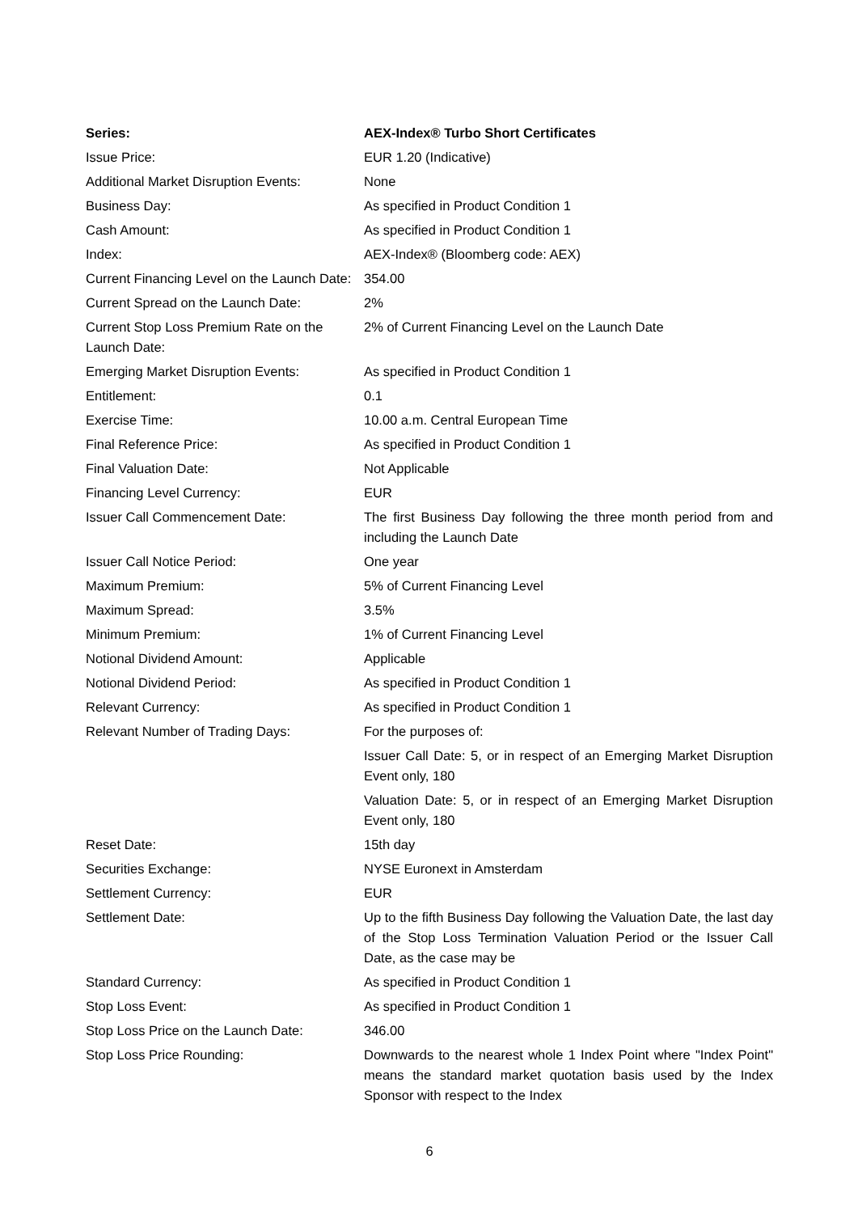| Series: | AEX-Index® Turbo Short Certificates |
| --- | --- |
| Issue Price: | EUR 1.20 (Indicative) |
| Additional Market Disruption Events: | None |
| Business Day: | As specified in Product Condition 1 |
| Cash Amount: | As specified in Product Condition 1 |
| Index: | AEX-Index® (Bloomberg code: AEX) |
| Current Financing Level on the Launch Date: | 354.00 |
| Current Spread on the Launch Date: | 2% |
| Current Stop Loss Premium Rate on the Launch Date: | 2% of Current Financing Level on the Launch Date |
| Emerging Market Disruption Events: | As specified in Product Condition 1 |
| Entitlement: | 0.1 |
| Exercise Time: | 10.00 a.m. Central European Time |
| Final Reference Price: | As specified in Product Condition 1 |
| Final Valuation Date: | Not Applicable |
| Financing Level Currency: | EUR |
| Issuer Call Commencement Date: | The first Business Day following the three month period from and including the Launch Date |
| Issuer Call Notice Period: | One year |
| Maximum Premium: | 5% of Current Financing Level |
| Maximum Spread: | 3.5% |
| Minimum Premium: | 1% of Current Financing Level |
| Notional Dividend Amount: | Applicable |
| Notional Dividend Period: | As specified in Product Condition 1 |
| Relevant Currency: | As specified in Product Condition 1 |
| Relevant Number of Trading Days: | For the purposes of: Issuer Call Date: 5, or in respect of an Emerging Market Disruption Event only, 180 Valuation Date: 5, or in respect of an Emerging Market Disruption Event only, 180 |
| Reset Date: | 15th day |
| Securities Exchange: | NYSE Euronext in Amsterdam |
| Settlement Currency: | EUR |
| Settlement Date: | Up to the fifth Business Day following the Valuation Date, the last day of the Stop Loss Termination Valuation Period or the Issuer Call Date, as the case may be |
| Standard Currency: | As specified in Product Condition 1 |
| Stop Loss Event: | As specified in Product Condition 1 |
| Stop Loss Price on the Launch Date: | 346.00 |
| Stop Loss Price Rounding: | Downwards to the nearest whole 1 Index Point where "Index Point" means the standard market quotation basis used by the Index Sponsor with respect to the Index |
6